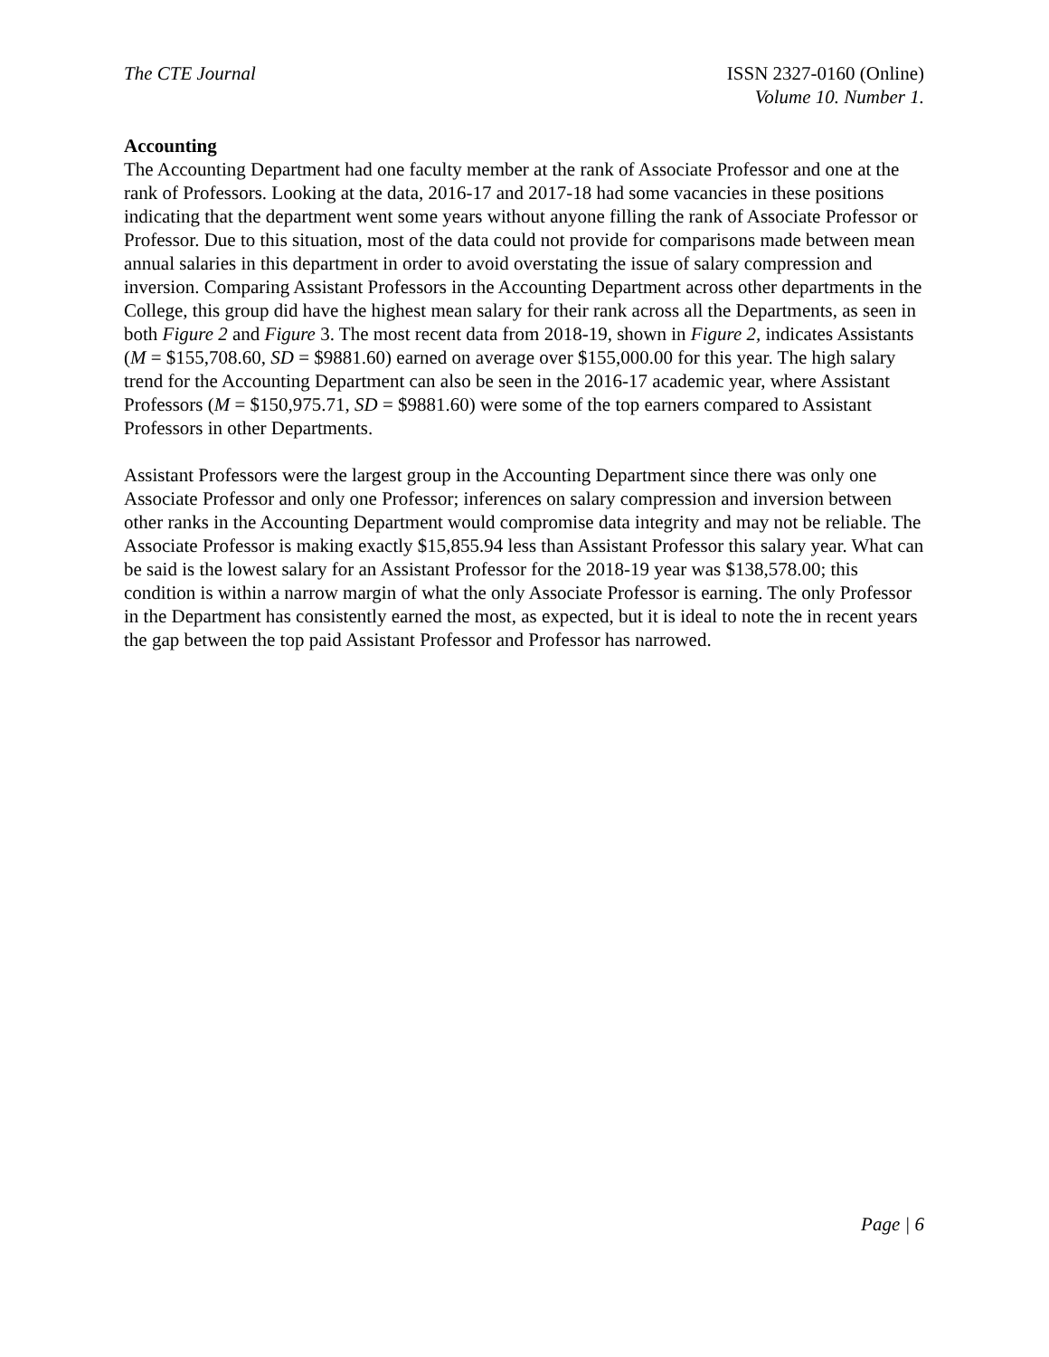The CTE Journal ISSN 2327-0160 (Online)
Volume 10. Number 1.
Accounting
The Accounting Department had one faculty member at the rank of Associate Professor and one at the rank of Professors. Looking at the data, 2016-17 and 2017-18 had some vacancies in these positions indicating that the department went some years without anyone filling the rank of Associate Professor or Professor. Due to this situation, most of the data could not provide for comparisons made between mean annual salaries in this department in order to avoid overstating the issue of salary compression and inversion. Comparing Assistant Professors in the Accounting Department across other departments in the College, this group did have the highest mean salary for their rank across all the Departments, as seen in both Figure 2 and Figure 3. The most recent data from 2018-19, shown in Figure 2, indicates Assistants (M = $155,708.60, SD = $9881.60) earned on average over $155,000.00 for this year. The high salary trend for the Accounting Department can also be seen in the 2016-17 academic year, where Assistant Professors (M = $150,975.71, SD = $9881.60) were some of the top earners compared to Assistant Professors in other Departments.
Assistant Professors were the largest group in the Accounting Department since there was only one Associate Professor and only one Professor; inferences on salary compression and inversion between other ranks in the Accounting Department would compromise data integrity and may not be reliable. The Associate Professor is making exactly $15,855.94 less than Assistant Professor this salary year. What can be said is the lowest salary for an Assistant Professor for the 2018-19 year was $138,578.00; this condition is within a narrow margin of what the only Associate Professor is earning. The only Professor in the Department has consistently earned the most, as expected, but it is ideal to note the in recent years the gap between the top paid Assistant Professor and Professor has narrowed.
Page | 6